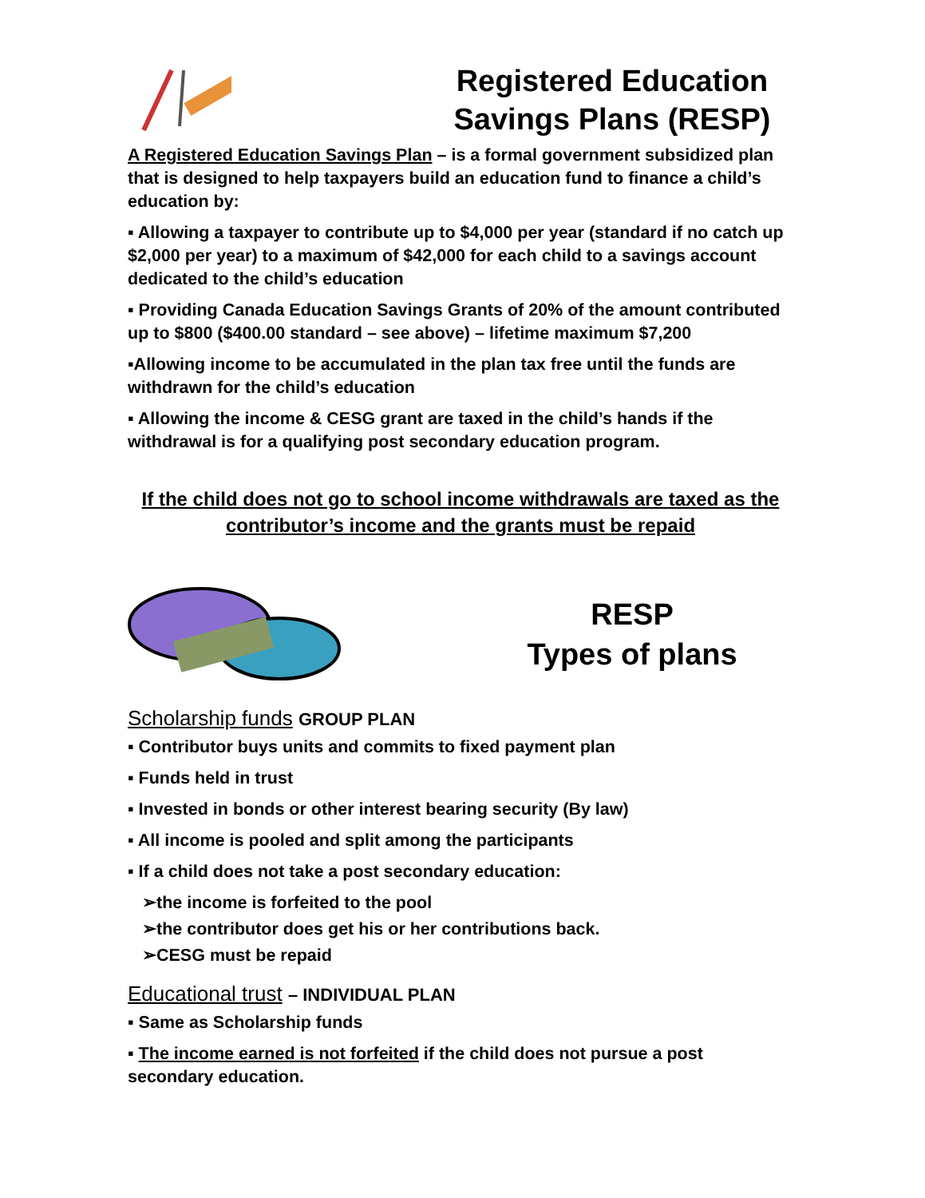Registered Education Savings Plans (RESP)
A Registered Education Savings Plan – is a formal government subsidized plan that is designed to help taxpayers build an education fund to finance a child’s education by:
▪ Allowing a taxpayer to contribute up to $4,000 per year (standard if no catch up $2,000 per year) to a maximum of $42,000 for each child to a savings account dedicated to the child’s education
▪ Providing Canada Education Savings Grants of 20% of the amount contributed up to $800 ($400.00 standard – see above) – lifetime maximum $7,200
▪Allowing income to be accumulated in the plan tax free until the funds are withdrawn for the child’s education
▪ Allowing the income & CESG grant are taxed in the child’s hands if the withdrawal is for a qualifying post secondary education program.
If the child does not go to school income withdrawals are taxed as the contributor’s income and the grants must be repaid
RESP
Types of plans
Scholarship funds GROUP PLAN
▪ Contributor buys units and commits to fixed payment plan
▪ Funds held in trust
▪ Invested in bonds or other interest bearing security (By law)
▪ All income is pooled and split among the participants
▪ If a child does not take a post secondary education:
➢the income is forfeited to the pool
➢the contributor does get his or her contributions back.
➢CESG must be repaid
Educational trust – INDIVIDUAL PLAN
▪ Same as Scholarship funds
▪ The income earned is not forfeited if the child does not pursue a post secondary education.